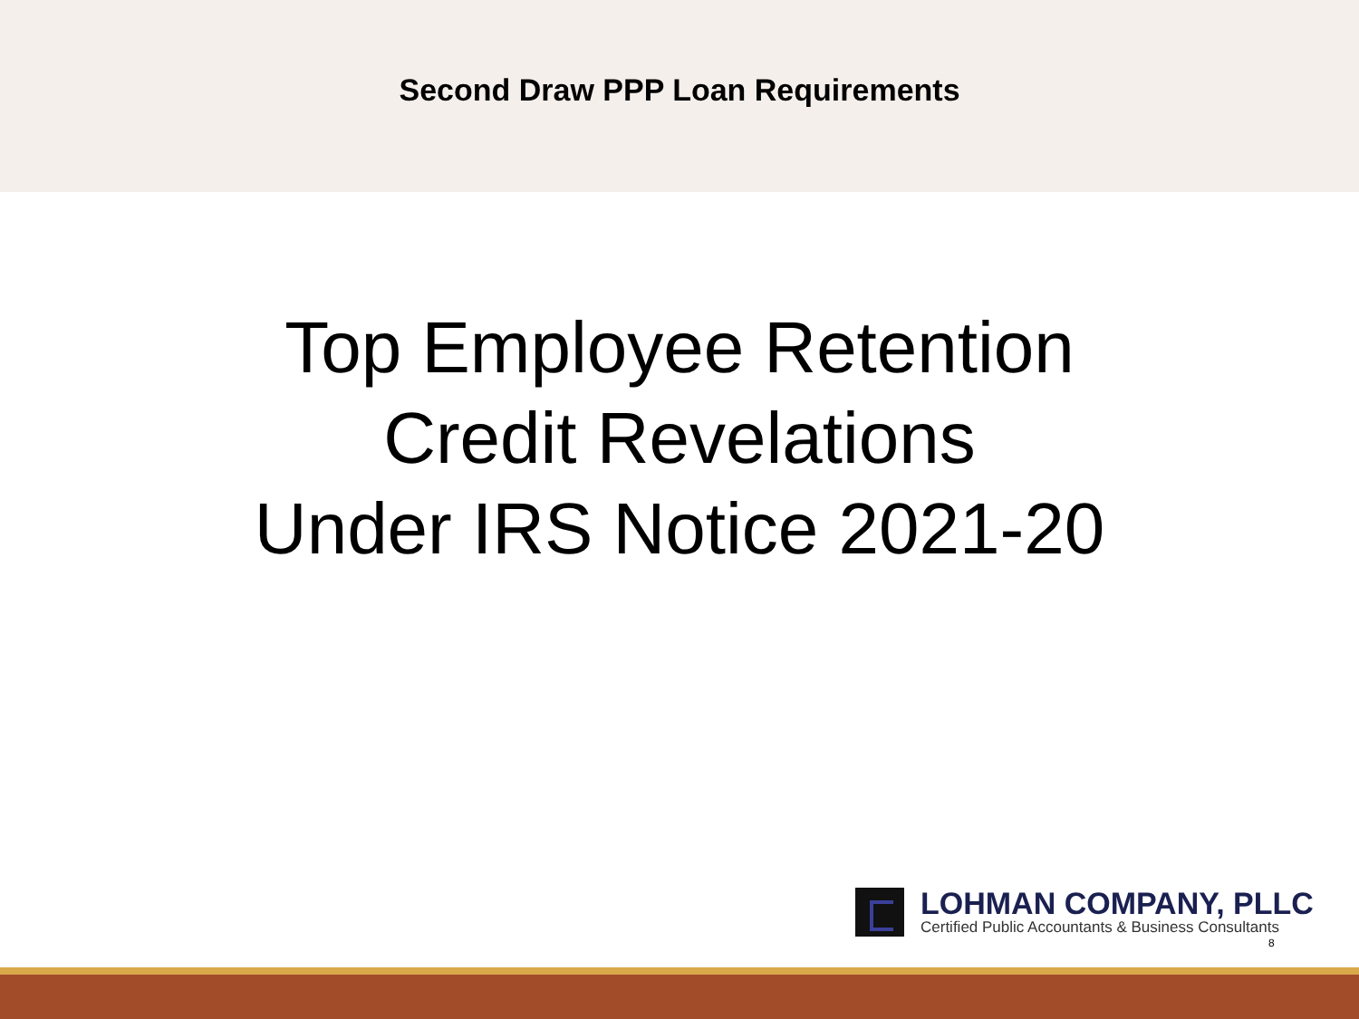Second Draw PPP Loan Requirements
Top Employee Retention
Credit Revelations
Under IRS Notice 2021-20
LOHMAN COMPANY, PLLC
Certified Public Accountants & Business Consultants
8